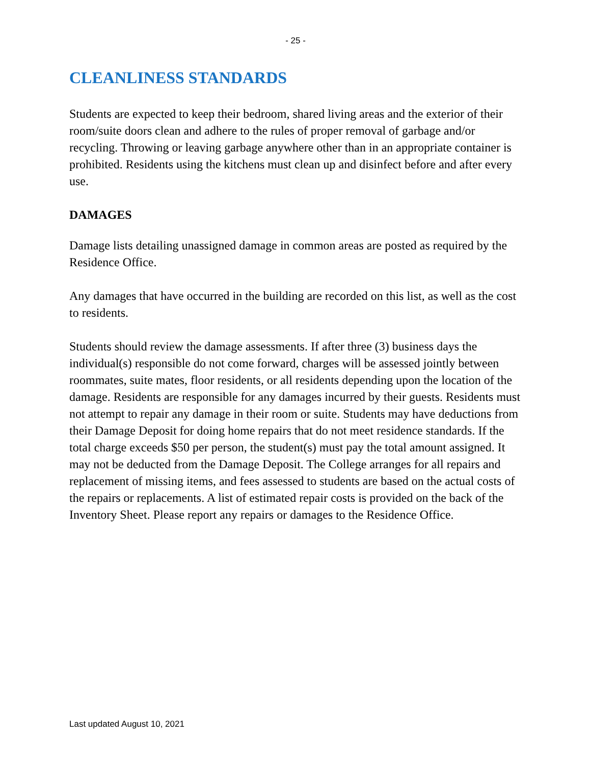- 25 -
CLEANLINESS STANDARDS
Students are expected to keep their bedroom, shared living areas and the exterior of their room/suite doors clean and adhere to the rules of proper removal of garbage and/or recycling. Throwing or leaving garbage anywhere other than in an appropriate container is prohibited. Residents using the kitchens must clean up and disinfect before and after every use.
DAMAGES
Damage lists detailing unassigned damage in common areas are posted as required by the Residence Office.
Any damages that have occurred in the building are recorded on this list, as well as the cost to residents.
Students should review the damage assessments. If after three (3) business days the individual(s) responsible do not come forward, charges will be assessed jointly between roommates, suite mates, floor residents, or all residents depending upon the location of the damage. Residents are responsible for any damages incurred by their guests. Residents must not attempt to repair any damage in their room or suite. Students may have deductions from their Damage Deposit for doing home repairs that do not meet residence standards. If the total charge exceeds $50 per person, the student(s) must pay the total amount assigned. It may not be deducted from the Damage Deposit. The College arranges for all repairs and replacement of missing items, and fees assessed to students are based on the actual costs of the repairs or replacements. A list of estimated repair costs is provided on the back of the Inventory Sheet. Please report any repairs or damages to the Residence Office.
Last updated August 10, 2021